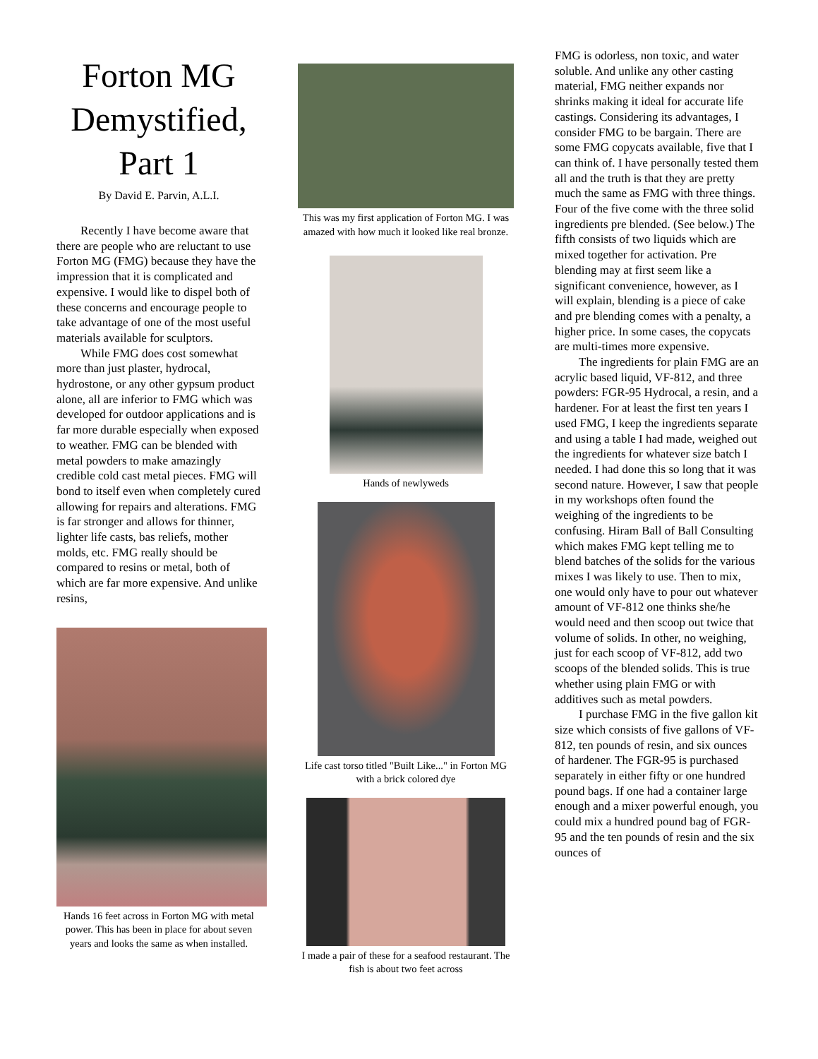Forton MG Demystified, Part 1
By David E. Parvin, A.L.I.
Recently I have become aware that there are people who are reluctant to use Forton MG (FMG) because they have the impression that it is complicated and expensive. I would like to dispel both of these concerns and encourage people to take advantage of one of the most useful materials available for sculptors.
While FMG does cost somewhat more than just plaster, hydrocal, hydrostone, or any other gypsum product alone, all are inferior to FMG which was developed for outdoor applications and is far more durable especially when exposed to weather. FMG can be blended with metal powders to make amazingly credible cold cast metal pieces. FMG will bond to itself even when completely cured allowing for repairs and alterations. FMG is far stronger and allows for thinner, lighter life casts, bas reliefs, mother molds, etc. FMG really should be compared to resins or metal, both of which are far more expensive. And unlike resins,
Hands 16 feet across in Forton MG with metal power. This has been in place for about seven years and looks the same as when installed.
This was my first application of Forton MG. I was amazed with how much it looked like real bronze.
Hands of newlyweds
Life cast torso titled "Built Like..." in Forton MG with a brick colored dye
I made a pair of these for a seafood restaurant. The fish is about two feet across
FMG is odorless, non toxic, and water soluble. And unlike any other casting material, FMG neither expands nor shrinks making it ideal for accurate life castings. Considering its advantages, I consider FMG to be bargain. There are some FMG copycats available, five that I can think of. I have personally tested them all and the truth is that they are pretty much the same as FMG with three things. Four of the five come with the three solid ingredients pre blended. (See below.) The fifth consists of two liquids which are mixed together for activation. Pre blending may at first seem like a significant convenience, however, as I will explain, blending is a piece of cake and pre blending comes with a penalty, a higher price. In some cases, the copycats are multi-times more expensive.
The ingredients for plain FMG are an acrylic based liquid, VF-812, and three powders: FGR-95 Hydrocal, a resin, and a hardener. For at least the first ten years I used FMG, I keep the ingredients separate and using a table I had made, weighed out the ingredients for whatever size batch I needed. I had done this so long that it was second nature. However, I saw that people in my workshops often found the weighing of the ingredients to be confusing. Hiram Ball of Ball Consulting which makes FMG kept telling me to blend batches of the solids for the various mixes I was likely to use. Then to mix, one would only have to pour out whatever amount of VF-812 one thinks she/he would need and then scoop out twice that volume of solids. In other, no weighing, just for each scoop of VF-812, add two scoops of the blended solids. This is true whether using plain FMG or with additives such as metal powders.
I purchase FMG in the five gallon kit size which consists of five gallons of VF-812, ten pounds of resin, and six ounces of hardener. The FGR-95 is purchased separately in either fifty or one hundred pound bags. If one had a container large enough and a mixer powerful enough, you could mix a hundred pound bag of FGR-95 and the ten pounds of resin and the six ounces of